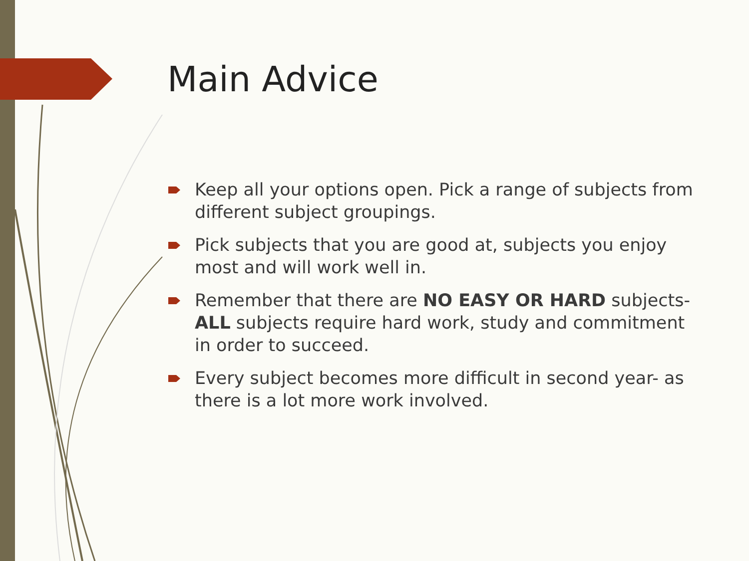Main Advice
Keep all your options open. Pick a range of subjects from different subject groupings.
Pick subjects that you are good at, subjects you enjoy most and will work well in.
Remember that there are NO EASY OR HARD subjects- ALL subjects require hard work, study and commitment in order to succeed.
Every subject becomes more difficult in second year- as there is a lot more work involved.